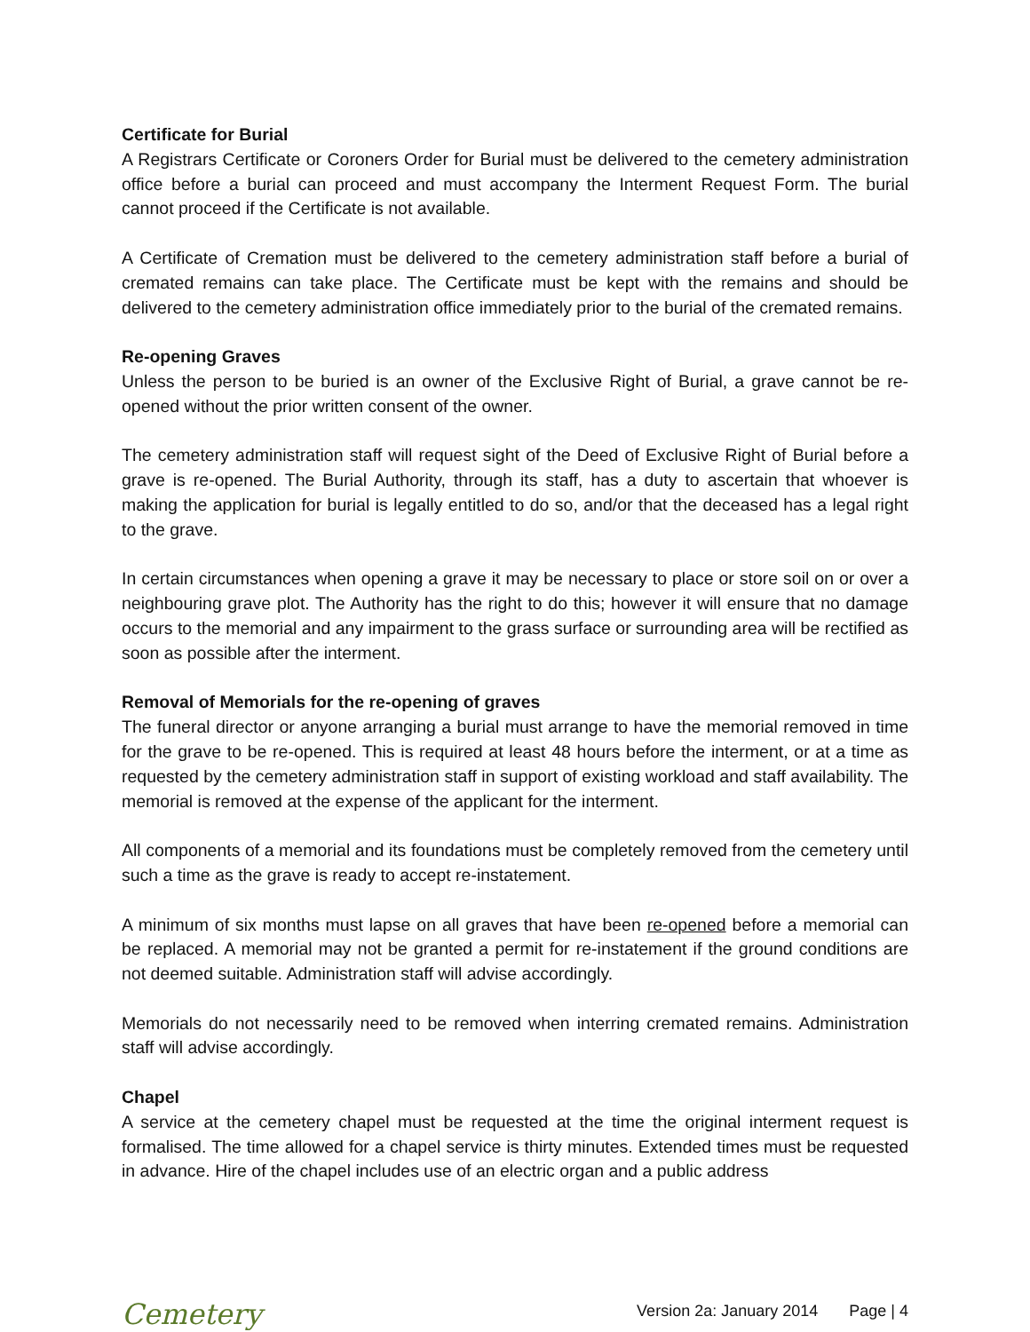Certificate for Burial
A Registrars Certificate or Coroners Order for Burial must be delivered to the cemetery administration office before a burial can proceed and must accompany the Interment Request Form. The burial cannot proceed if the Certificate is not available.
A Certificate of Cremation must be delivered to the cemetery administration staff before a burial of cremated remains can take place. The Certificate must be kept with the remains and should be delivered to the cemetery administration office immediately prior to the burial of the cremated remains.
Re-opening Graves
Unless the person to be buried is an owner of the Exclusive Right of Burial, a grave cannot be re-opened without the prior written consent of the owner.
The cemetery administration staff will request sight of the Deed of Exclusive Right of Burial before a grave is re-opened. The Burial Authority, through its staff, has a duty to ascertain that whoever is making the application for burial is legally entitled to do so, and/or that the deceased has a legal right to the grave.
In certain circumstances when opening a grave it may be necessary to place or store soil on or over a neighbouring grave plot. The Authority has the right to do this; however it will ensure that no damage occurs to the memorial and any impairment to the grass surface or surrounding area will be rectified as soon as possible after the interment.
Removal of Memorials for the re-opening of graves
The funeral director or anyone arranging a burial must arrange to have the memorial removed in time for the grave to be re-opened. This is required at least 48 hours before the interment, or at a time as requested by the cemetery administration staff in support of existing workload and staff availability. The memorial is removed at the expense of the applicant for the interment.
All components of a memorial and its foundations must be completely removed from the cemetery until such a time as the grave is ready to accept re-instatement.
A minimum of six months must lapse on all graves that have been re-opened before a memorial can be replaced. A memorial may not be granted a permit for re-instatement if the ground conditions are not deemed suitable. Administration staff will advise accordingly.
Memorials do not necessarily need to be removed when interring cremated remains. Administration staff will advise accordingly.
Chapel
A service at the cemetery chapel must be requested at the time the original interment request is formalised. The time allowed for a chapel service is thirty minutes. Extended times must be requested in advance. Hire of the chapel includes use of an electric organ and a public address
Cemetery
Version 2a: January 2014 Page | 4